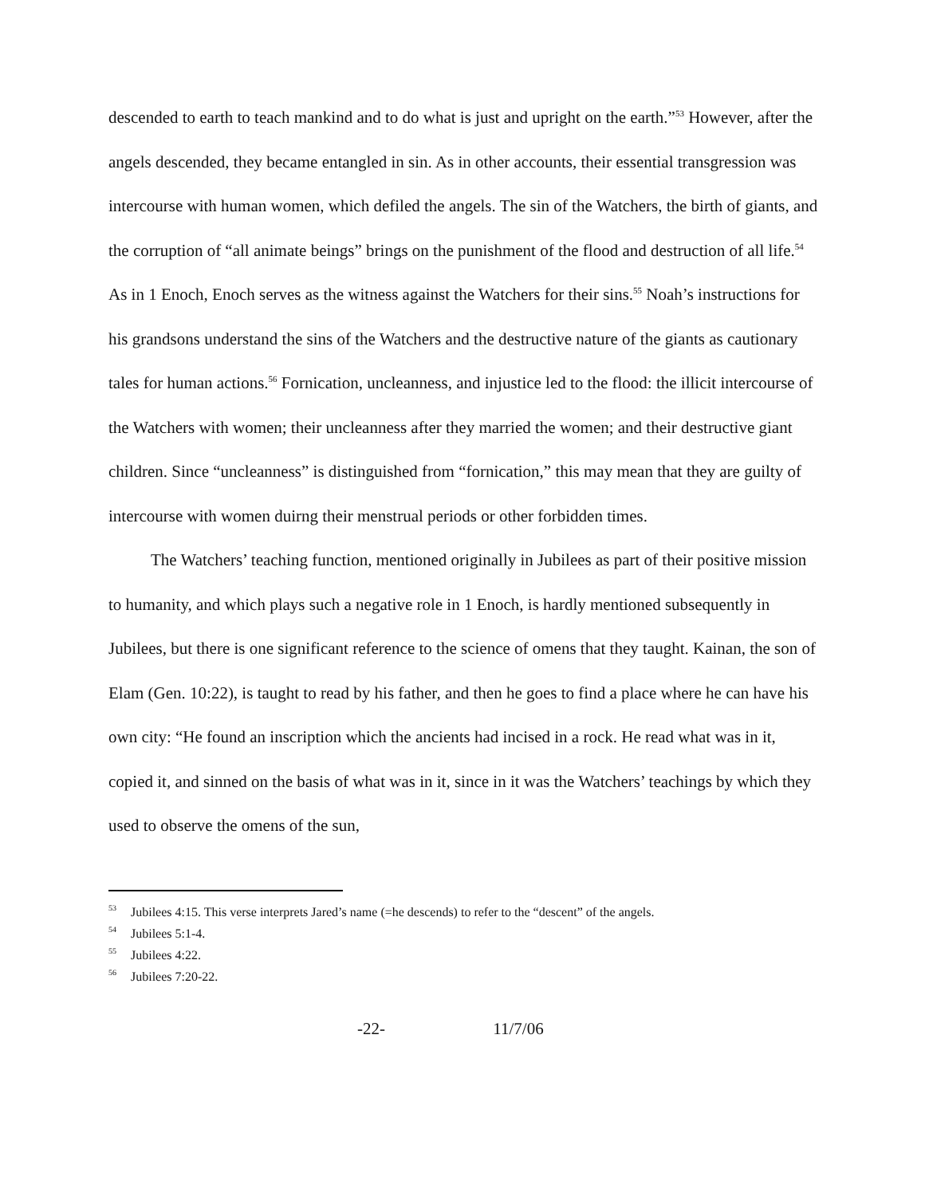descended to earth to teach mankind and to do what is just and upright on the earth.”<sup>53</sup> However, after the angels descended, they became entangled in sin. As in other accounts, their essential transgression was intercourse with human women, which defiled the angels. The sin of the Watchers, the birth of giants, and the corruption of “all animate beings” brings on the punishment of the flood and destruction of all life.<sup>54</sup> As in 1 Enoch, Enoch serves as the witness against the Watchers for their sins.<sup>55</sup> Noah’s instructions for his grandsons understand the sins of the Watchers and the destructive nature of the giants as cautionary tales for human actions.<sup>56</sup> Fornication, uncleanness, and injustice led to the flood: the illicit intercourse of the Watchers with women; their uncleanness after they married the women; and their destructive giant children. Since “uncleanness” is distinguished from “fornication,” this may mean that they are guilty of intercourse with women duirng their menstrual periods or other forbidden times.
The Watchers’ teaching function, mentioned originally in Jubilees as part of their positive mission to humanity, and which plays such a negative role in 1 Enoch, is hardly mentioned subsequently in Jubilees, but there is one significant reference to the science of omens that they taught. Kainan, the son of Elam (Gen. 10:22), is taught to read by his father, and then he goes to find a place where he can have his own city: “He found an inscription which the ancients had incised in a rock. He read what was in it, copied it, and sinned on the basis of what was in it, since in it was the Watchers’ teachings by which they used to observe the omens of the sun,
<sup>53</sup> Jubilees 4:15. This verse interprets Jared’s name (=he descends) to refer to the “descent” of the angels.
<sup>54</sup> Jubilees 5:1-4.
<sup>55</sup> Jubilees 4:22.
<sup>56</sup> Jubilees 7:20-22.
-22- 11/7/06